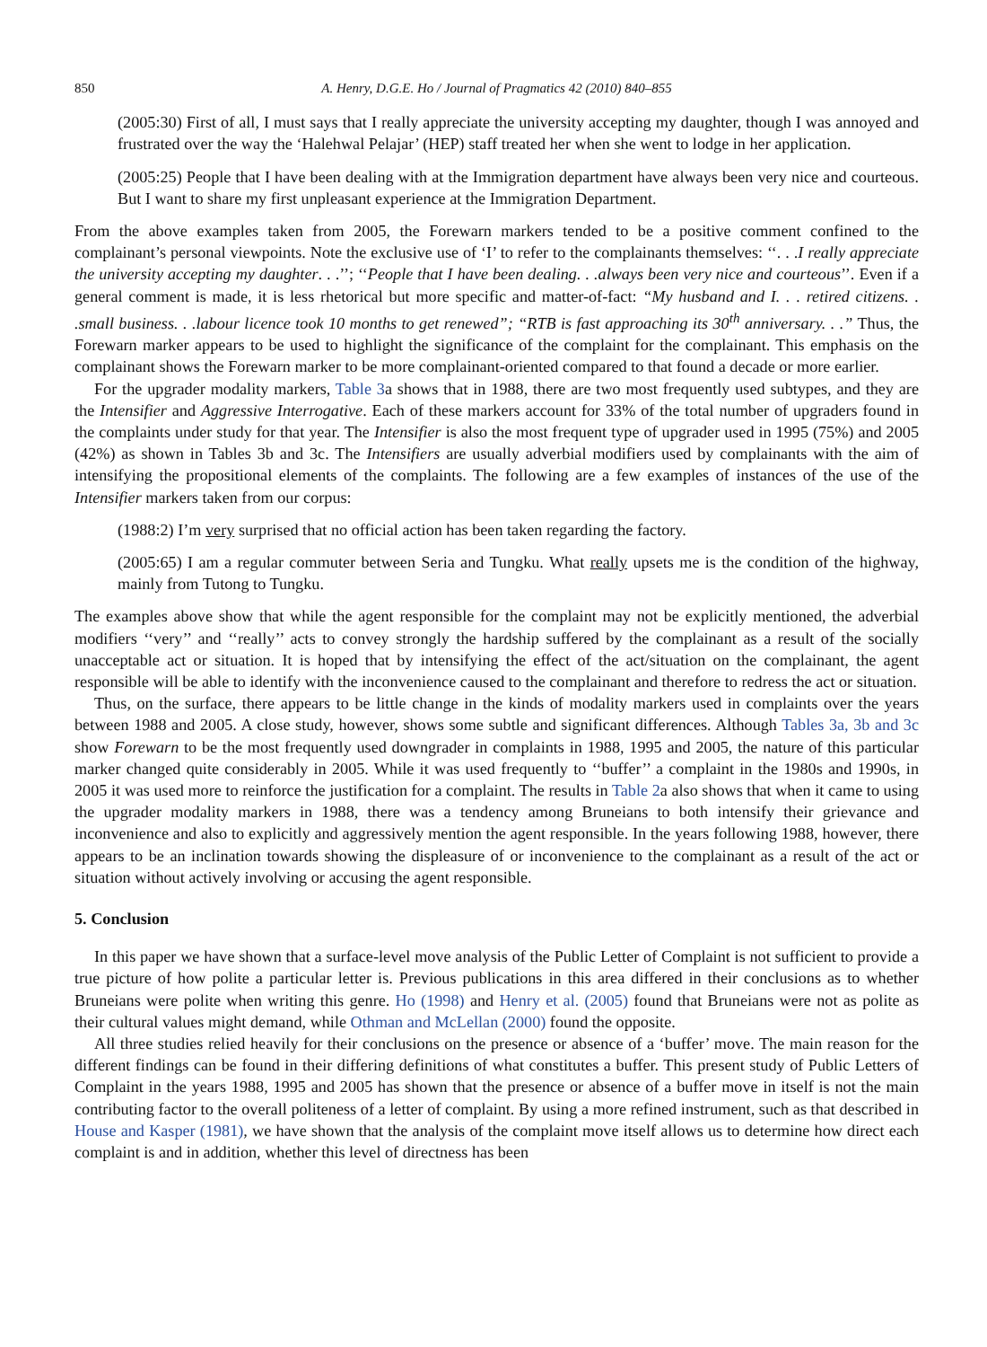850 A. Henry, D.G.E. Ho / Journal of Pragmatics 42 (2010) 840–855
(2005:30) First of all, I must says that I really appreciate the university accepting my daughter, though I was annoyed and frustrated over the way the ‘Halehwal Pelajar’ (HEP) staff treated her when she went to lodge in her application.
(2005:25) People that I have been dealing with at the Immigration department have always been very nice and courteous. But I want to share my first unpleasant experience at the Immigration Department.
From the above examples taken from 2005, the Forewarn markers tended to be a positive comment confined to the complainant’s personal viewpoints. Note the exclusive use of ‘I’ to refer to the complainants themselves: ‘‘. . .I really appreciate the university accepting my daughter. . .’’; ‘‘People that I have been dealing. . .always been very nice and courteous’’. Even if a general comment is made, it is less rhetorical but more specific and matter-of-fact: “My husband and I. . . retired citizens. . .small business. . .labour licence took 10 months to get renewed”; “RTB is fast approaching its 30<sup>th</sup> anniversary. . .” Thus, the Forewarn marker appears to be used to highlight the significance of the complaint for the complainant. This emphasis on the complainant shows the Forewarn marker to be more complainant-oriented compared to that found a decade or more earlier.
For the upgrader modality markers, Table 3a shows that in 1988, there are two most frequently used subtypes, and they are the Intensifier and Aggressive Interrogative. Each of these markers account for 33% of the total number of upgraders found in the complaints under study for that year. The Intensifier is also the most frequent type of upgrader used in 1995 (75%) and 2005 (42%) as shown in Tables 3b and 3c. The Intensifiers are usually adverbial modifiers used by complainants with the aim of intensifying the propositional elements of the complaints. The following are a few examples of instances of the use of the Intensifier markers taken from our corpus:
(1988:2) I’m very surprised that no official action has been taken regarding the factory.
(2005:65) I am a regular commuter between Seria and Tungku. What really upsets me is the condition of the highway, mainly from Tutong to Tungku.
The examples above show that while the agent responsible for the complaint may not be explicitly mentioned, the adverbial modifiers ‘‘very’’ and ‘‘really’’ acts to convey strongly the hardship suffered by the complainant as a result of the socially unacceptable act or situation. It is hoped that by intensifying the effect of the act/situation on the complainant, the agent responsible will be able to identify with the inconvenience caused to the complainant and therefore to redress the act or situation.
Thus, on the surface, there appears to be little change in the kinds of modality markers used in complaints over the years between 1988 and 2005. A close study, however, shows some subtle and significant differences. Although Tables 3a, 3b and 3c show Forewarn to be the most frequently used downgrader in complaints in 1988, 1995 and 2005, the nature of this particular marker changed quite considerably in 2005. While it was used frequently to ‘‘buffer’’ a complaint in the 1980s and 1990s, in 2005 it was used more to reinforce the justification for a complaint. The results in Table 2a also shows that when it came to using the upgrader modality markers in 1988, there was a tendency among Bruneians to both intensify their grievance and inconvenience and also to explicitly and aggressively mention the agent responsible. In the years following 1988, however, there appears to be an inclination towards showing the displeasure of or inconvenience to the complainant as a result of the act or situation without actively involving or accusing the agent responsible.
5. Conclusion
In this paper we have shown that a surface-level move analysis of the Public Letter of Complaint is not sufficient to provide a true picture of how polite a particular letter is. Previous publications in this area differed in their conclusions as to whether Bruneians were polite when writing this genre. Ho (1998) and Henry et al. (2005) found that Bruneians were not as polite as their cultural values might demand, while Othman and McLellan (2000) found the opposite.
All three studies relied heavily for their conclusions on the presence or absence of a ‘buffer’ move. The main reason for the different findings can be found in their differing definitions of what constitutes a buffer. This present study of Public Letters of Complaint in the years 1988, 1995 and 2005 has shown that the presence or absence of a buffer move in itself is not the main contributing factor to the overall politeness of a letter of complaint. By using a more refined instrument, such as that described in House and Kasper (1981), we have shown that the analysis of the complaint move itself allows us to determine how direct each complaint is and in addition, whether this level of directness has been